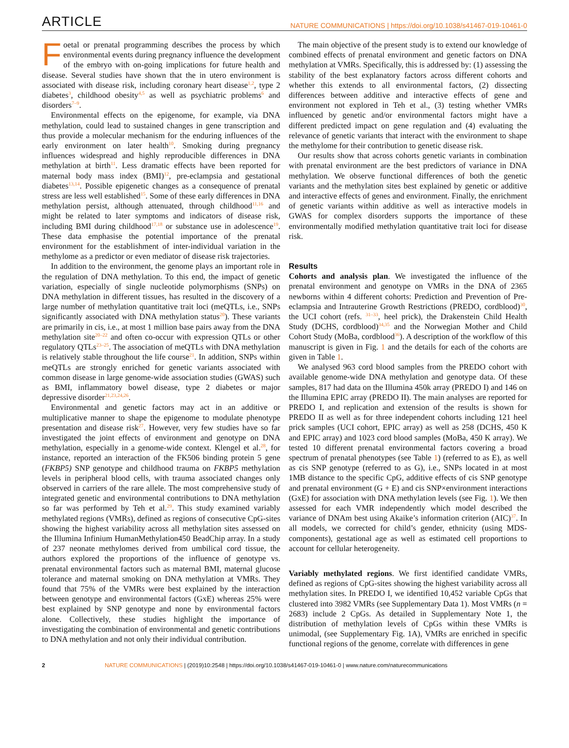ARTICLE NATURE COMMUNICATIONS | https://doi.org/10.1038/s41467-019-10461-0
Foetal or prenatal programming describes the process by which environmental events during pregnancy influence the development of the embryo with on-going implications for future health and disease. Several studies have shown that the in utero environment is associated with disease risk, including coronary heart disease<sup>1,2</sup>, type 2 diabetes<sup>3</sup>, childhood obesity<sup>4,5</sup> as well as psychiatric problems<sup>6</sup> and disorders<sup>7–9</sup>.
Environmental effects on the epigenome, for example, via DNA methylation, could lead to sustained changes in gene transcription and thus provide a molecular mechanism for the enduring influences of the early environment on later health<sup>10</sup>. Smoking during pregnancy influences widespread and highly reproducible differences in DNA methylation at birth<sup>11</sup>. Less dramatic effects have been reported for maternal body mass index (BMI)<sup>12</sup>, pre-eclampsia and gestational diabetes<sup>13,14</sup>. Possible epigenetic changes as a consequence of prenatal stress are less well established<sup>15</sup>. Some of these early differences in DNA methylation persist, although attenuated, through childhood<sup>11,16</sup> and might be related to later symptoms and indicators of disease risk, including BMI during childhood<sup>17,18</sup> or substance use in adolescence<sup>19</sup>. These data emphasise the potential importance of the prenatal environment for the establishment of inter-individual variation in the methylome as a predictor or even mediator of disease risk trajectories.
In addition to the environment, the genome plays an important role in the regulation of DNA methylation. To this end, the impact of genetic variation, especially of single nucleotide polymorphisms (SNPs) on DNA methylation in different tissues, has resulted in the discovery of a large number of methylation quantitative trait loci (meQTLs, i.e., SNPs significantly associated with DNA methylation status<sup>20</sup>). These variants are primarily in cis, i.e., at most 1 million base pairs away from the DNA methylation site<sup>20–22</sup> and often co-occur with expression QTLs or other regulatory QTLs<sup>23–25</sup>. The association of meQTLs with DNA methylation is relatively stable throughout the life course<sup>21</sup>. In addition, SNPs within meQTLs are strongly enriched for genetic variants associated with common disease in large genome-wide association studies (GWAS) such as BMI, inflammatory bowel disease, type 2 diabetes or major depressive disorder<sup>21,23,24,26</sup>.
Environmental and genetic factors may act in an additive or multiplicative manner to shape the epigenome to modulate phenotype presentation and disease risk<sup>27</sup>. However, very few studies have so far investigated the joint effects of environment and genotype on DNA methylation, especially in a genome-wide context. Klengel et al.<sup>28</sup>, for instance, reported an interaction of the FK506 binding protein 5 gene (FKBP5) SNP genotype and childhood trauma on FKBP5 methylation levels in peripheral blood cells, with trauma associated changes only observed in carriers of the rare allele. The most comprehensive study of integrated genetic and environmental contributions to DNA methylation so far was performed by Teh et al.<sup>29</sup>. This study examined variably methylated regions (VMRs), defined as regions of consecutive CpG-sites showing the highest variability across all methylation sites assessed on the Illumina Infinium HumanMethylation450 BeadChip array. In a study of 237 neonate methylomes derived from umbilical cord tissue, the authors explored the proportions of the influence of genotype vs. prenatal environmental factors such as maternal BMI, maternal glucose tolerance and maternal smoking on DNA methylation at VMRs. They found that 75% of the VMRs were best explained by the interaction between genotype and environmental factors (GxE) whereas 25% were best explained by SNP genotype and none by environmental factors alone. Collectively, these studies highlight the importance of investigating the combination of environmental and genetic contributions to DNA methylation and not only their individual contribution.
The main objective of the present study is to extend our knowledge of combined effects of prenatal environment and genetic factors on DNA methylation at VMRs. Specifically, this is addressed by: (1) assessing the stability of the best explanatory factors across different cohorts and whether this extends to all environmental factors, (2) dissecting differences between additive and interactive effects of gene and environment not explored in Teh et al., (3) testing whether VMRs influenced by genetic and/or environmental factors might have a different predicted impact on gene regulation and (4) evaluating the relevance of genetic variants that interact with the environment to shape the methylome for their contribution to genetic disease risk.
Our results show that across cohorts genetic variants in combination with prenatal environment are the best predictors of variance in DNA methylation. We observe functional differences of both the genetic variants and the methylation sites best explained by genetic or additive and interactive effects of genes and environment. Finally, the enrichment of genetic variants within additive as well as interactive models in GWAS for complex disorders supports the importance of these environmentally modified methylation quantitative trait loci for disease risk.
Results
Cohorts and analysis plan. We investigated the influence of the prenatal environment and genotype on VMRs in the DNA of 2365 newborns within 4 different cohorts: Prediction and Prevention of Pre-eclampsia and Intrauterine Growth Restrictions (PREDO, cordblood)<sup>30</sup>, the UCI cohort (refs. <sup>31–33</sup>, heel prick), the Drakenstein Child Health Study (DCHS, cordblood)<sup>34,35</sup> and the Norwegian Mother and Child Cohort Study (MoBa, cordblood<sup>36</sup>). A description of the workflow of this manuscript is given in Fig. 1 and the details for each of the cohorts are given in Table 1.
We analysed 963 cord blood samples from the PREDO cohort with available genome-wide DNA methylation and genotype data. Of these samples, 817 had data on the Illumina 450k array (PREDO I) and 146 on the Illumina EPIC array (PREDO II). The main analyses are reported for PREDO I, and replication and extension of the results is shown for PREDO II as well as for three independent cohorts including 121 heel prick samples (UCI cohort, EPIC array) as well as 258 (DCHS, 450 K and EPIC array) and 1023 cord blood samples (MoBa, 450 K array). We tested 10 different prenatal environmental factors covering a broad spectrum of prenatal phenotypes (see Table 1) (referred to as E), as well as cis SNP genotype (referred to as G), i.e., SNPs located in at most 1MB distance to the specific CpG, additive effects of cis SNP genotype and prenatal environment (G + E) and cis SNP×environment interactions (GxE) for association with DNA methylation levels (see Fig. 1). We then assessed for each VMR independently which model described the variance of DNAm best using Akaike’s information criterion (AIC)<sup>37</sup>. In all models, we corrected for child’s gender, ethnicity (using MDS-components), gestational age as well as estimated cell proportions to account for cellular heterogeneity.
Variably methylated regions. We first identified candidate VMRs, defined as regions of CpG-sites showing the highest variability across all methylation sites. In PREDO I, we identified 10,452 variable CpGs that clustered into 3982 VMRs (see Supplementary Data 1). Most VMRs (n = 2683) include 2 CpGs. As detailed in Supplementary Note 1, the distribution of methylation levels of CpGs within these VMRs is unimodal, (see Supplementary Fig. 1A), VMRs are enriched in specific functional regions of the genome, correlate with differences in gene
2 NATURE COMMUNICATIONS | (2019)10:2548 | https://doi.org/10.1038/s41467-019-10461-0 | www.nature.com/naturecommunications